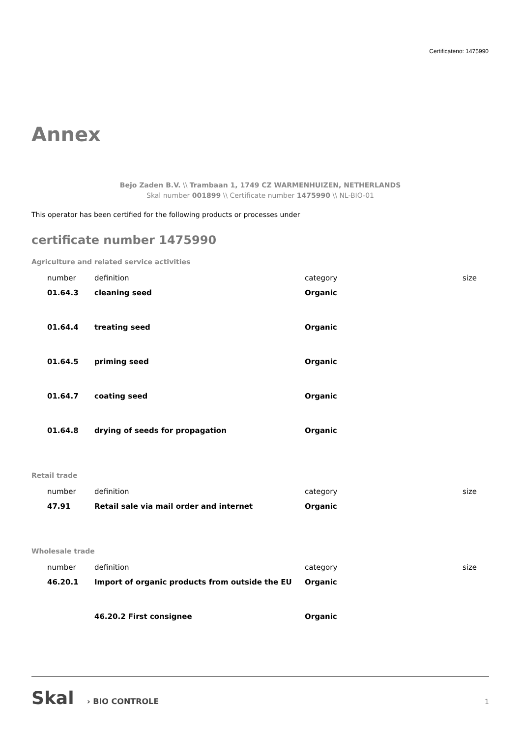Certificateno: 1475990
Annex
Bejo Zaden B.V. \\ Trambaan 1, 1749 CZ WARMENHUIZEN, NETHERLANDS
Skal number 001899 \\ Certificate number 1475990 \\ NL-BIO-01
This operator has been certified for the following products or processes under
certificate number 1475990
Agriculture and related service activities
| number | definition | category | size |
| --- | --- | --- | --- |
| 01.64.3 | cleaning seed | Organic | |
| 01.64.4 | treating seed | Organic | |
| 01.64.5 | priming seed | Organic | |
| 01.64.7 | coating seed | Organic | |
| 01.64.8 | drying of seeds for propagation | Organic | |
Retail trade
| number | definition | category | size |
| --- | --- | --- | --- |
| 47.91 | Retail sale via mail order and internet | Organic | |
Wholesale trade
| number | definition | category | size |
| --- | --- | --- | --- |
| 46.20.1 | Import of organic products from outside the EU | Organic | |
| | 46.20.2 First consignee | Organic | |
Skal › BIO CONTROLE
1